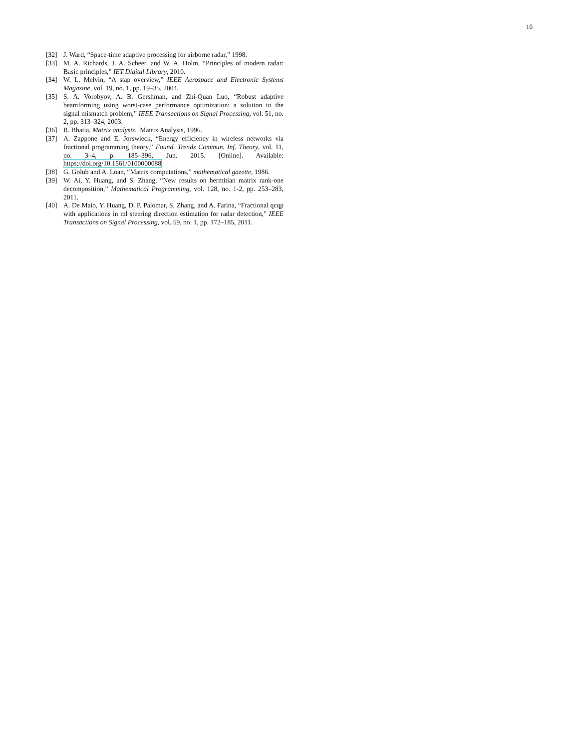10
[32] J. Ward, “Space-time adaptive processing for airborne radar,” 1998.
[33] M. A. Richards, J. A. Scheer, and W. A. Holm, “Principles of modern radar: Basic principles,” IET Digital Library, 2010.
[34] W. L. Melvin, “A stap overview,” IEEE Aerospace and Electronic Systems Magazine, vol. 19, no. 1, pp. 19–35, 2004.
[35] S. A. Vorobyov, A. B. Gershman, and Zhi-Quan Luo, “Robust adaptive beamforming using worst-case performance optimization: a solution to the signal mismatch problem,” IEEE Transactions on Signal Processing, vol. 51, no. 2, pp. 313–324, 2003.
[36] R. Bhatia, Matrix analysis. Matrix Analysis, 1996.
[37] A. Zappone and E. Jorswieck, “Energy efficiency in wireless networks via fractional programming theory,” Found. Trends Commun. Inf. Theory, vol. 11, no. 3–4, p. 185–396, Jun. 2015. [Online]. Available: https://doi.org/10.1561/0100000088
[38] G. Golub and A. Loan, “Matrix computations,” mathematical gazette, 1986.
[39] W. Ai, Y. Huang, and S. Zhang, “New results on hermitian matrix rank-one decomposition,” Mathematical Programming, vol. 128, no. 1-2, pp. 253–283, 2011.
[40] A. De Maio, Y. Huang, D. P. Palomar, S. Zhang, and A. Farina, “Fractional qcqp with applications in ml steering direction estimation for radar detection,” IEEE Transactions on Signal Processing, vol. 59, no. 1, pp. 172–185, 2011.